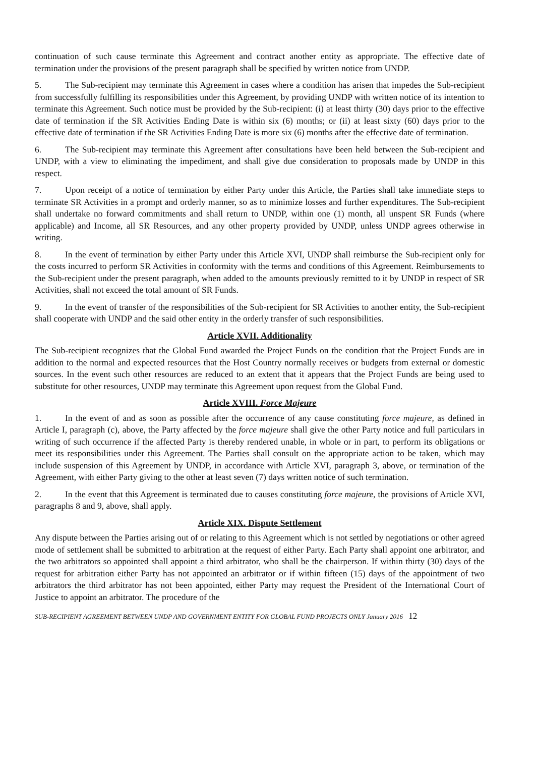continuation of such cause terminate this Agreement and contract another entity as appropriate. The effective date of termination under the provisions of the present paragraph shall be specified by written notice from UNDP.
5. The Sub-recipient may terminate this Agreement in cases where a condition has arisen that impedes the Sub-recipient from successfully fulfilling its responsibilities under this Agreement, by providing UNDP with written notice of its intention to terminate this Agreement. Such notice must be provided by the Sub-recipient: (i) at least thirty (30) days prior to the effective date of termination if the SR Activities Ending Date is within six (6) months; or (ii) at least sixty (60) days prior to the effective date of termination if the SR Activities Ending Date is more six (6) months after the effective date of termination.
6. The Sub-recipient may terminate this Agreement after consultations have been held between the Sub-recipient and UNDP, with a view to eliminating the impediment, and shall give due consideration to proposals made by UNDP in this respect.
7. Upon receipt of a notice of termination by either Party under this Article, the Parties shall take immediate steps to terminate SR Activities in a prompt and orderly manner, so as to minimize losses and further expenditures. The Sub-recipient shall undertake no forward commitments and shall return to UNDP, within one (1) month, all unspent SR Funds (where applicable) and Income, all SR Resources, and any other property provided by UNDP, unless UNDP agrees otherwise in writing.
8. In the event of termination by either Party under this Article XVI, UNDP shall reimburse the Sub-recipient only for the costs incurred to perform SR Activities in conformity with the terms and conditions of this Agreement. Reimbursements to the Sub-recipient under the present paragraph, when added to the amounts previously remitted to it by UNDP in respect of SR Activities, shall not exceed the total amount of SR Funds.
9. In the event of transfer of the responsibilities of the Sub-recipient for SR Activities to another entity, the Sub-recipient shall cooperate with UNDP and the said other entity in the orderly transfer of such responsibilities.
Article XVII. Additionality
The Sub-recipient recognizes that the Global Fund awarded the Project Funds on the condition that the Project Funds are in addition to the normal and expected resources that the Host Country normally receives or budgets from external or domestic sources. In the event such other resources are reduced to an extent that it appears that the Project Funds are being used to substitute for other resources, UNDP may terminate this Agreement upon request from the Global Fund.
Article XVIII. Force Majeure
1. In the event of and as soon as possible after the occurrence of any cause constituting force majeure, as defined in Article I, paragraph (c), above, the Party affected by the force majeure shall give the other Party notice and full particulars in writing of such occurrence if the affected Party is thereby rendered unable, in whole or in part, to perform its obligations or meet its responsibilities under this Agreement. The Parties shall consult on the appropriate action to be taken, which may include suspension of this Agreement by UNDP, in accordance with Article XVI, paragraph 3, above, or termination of the Agreement, with either Party giving to the other at least seven (7) days written notice of such termination.
2. In the event that this Agreement is terminated due to causes constituting force majeure, the provisions of Article XVI, paragraphs 8 and 9, above, shall apply.
Article XIX. Dispute Settlement
Any dispute between the Parties arising out of or relating to this Agreement which is not settled by negotiations or other agreed mode of settlement shall be submitted to arbitration at the request of either Party. Each Party shall appoint one arbitrator, and the two arbitrators so appointed shall appoint a third arbitrator, who shall be the chairperson. If within thirty (30) days of the request for arbitration either Party has not appointed an arbitrator or if within fifteen (15) days of the appointment of two arbitrators the third arbitrator has not been appointed, either Party may request the President of the International Court of Justice to appoint an arbitrator. The procedure of the
SUB-RECIPIENT AGREEMENT BETWEEN UNDP AND GOVERNMENT ENTITY FOR GLOBAL FUND PROJECTS ONLY January 2016 12